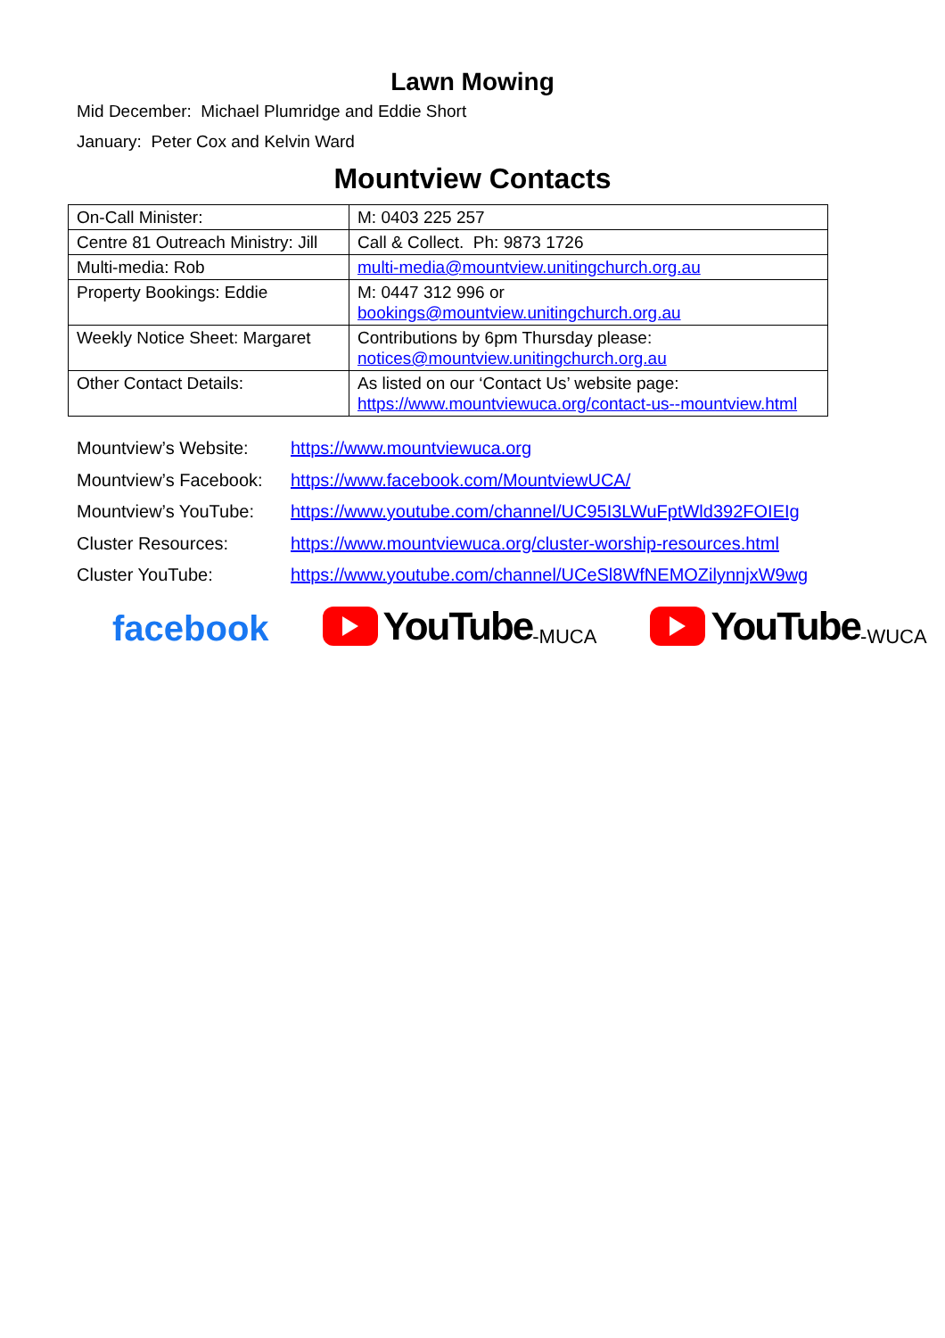Lawn Mowing
Mid December: Michael Plumridge and Eddie Short
January: Peter Cox and Kelvin Ward
Mountview Contacts
| On-Call Minister: | M: 0403 225 257 |
| Centre 81 Outreach Ministry: Jill | Call & Collect. Ph: 9873 1726 |
| Multi-media: Rob | multi-media@mountview.unitingchurch.org.au |
| Property Bookings: Eddie | M: 0447 312 996 or bookings@mountview.unitingchurch.org.au |
| Weekly Notice Sheet: Margaret | Contributions by 6pm Thursday please: notices@mountview.unitingchurch.org.au |
| Other Contact Details: | As listed on our ‘Contact Us’ website page: https://www.mountviewuca.org/contact-us--mountview.html |
Mountview’s Website: https://www.mountviewuca.org
Mountview’s Facebook: https://www.facebook.com/MountviewUCA/
Mountview’s YouTube: https://www.youtube.com/channel/UC95I3LWuFptWld392FOIEIg
Cluster Resources: https://www.mountviewuca.org/cluster-worship-resources.html
Cluster YouTube: https://www.youtube.com/channel/UCeSl8WfNEMOZilynnjxW9wg
facebook
YouTube -MUCA
YouTube -WUCA